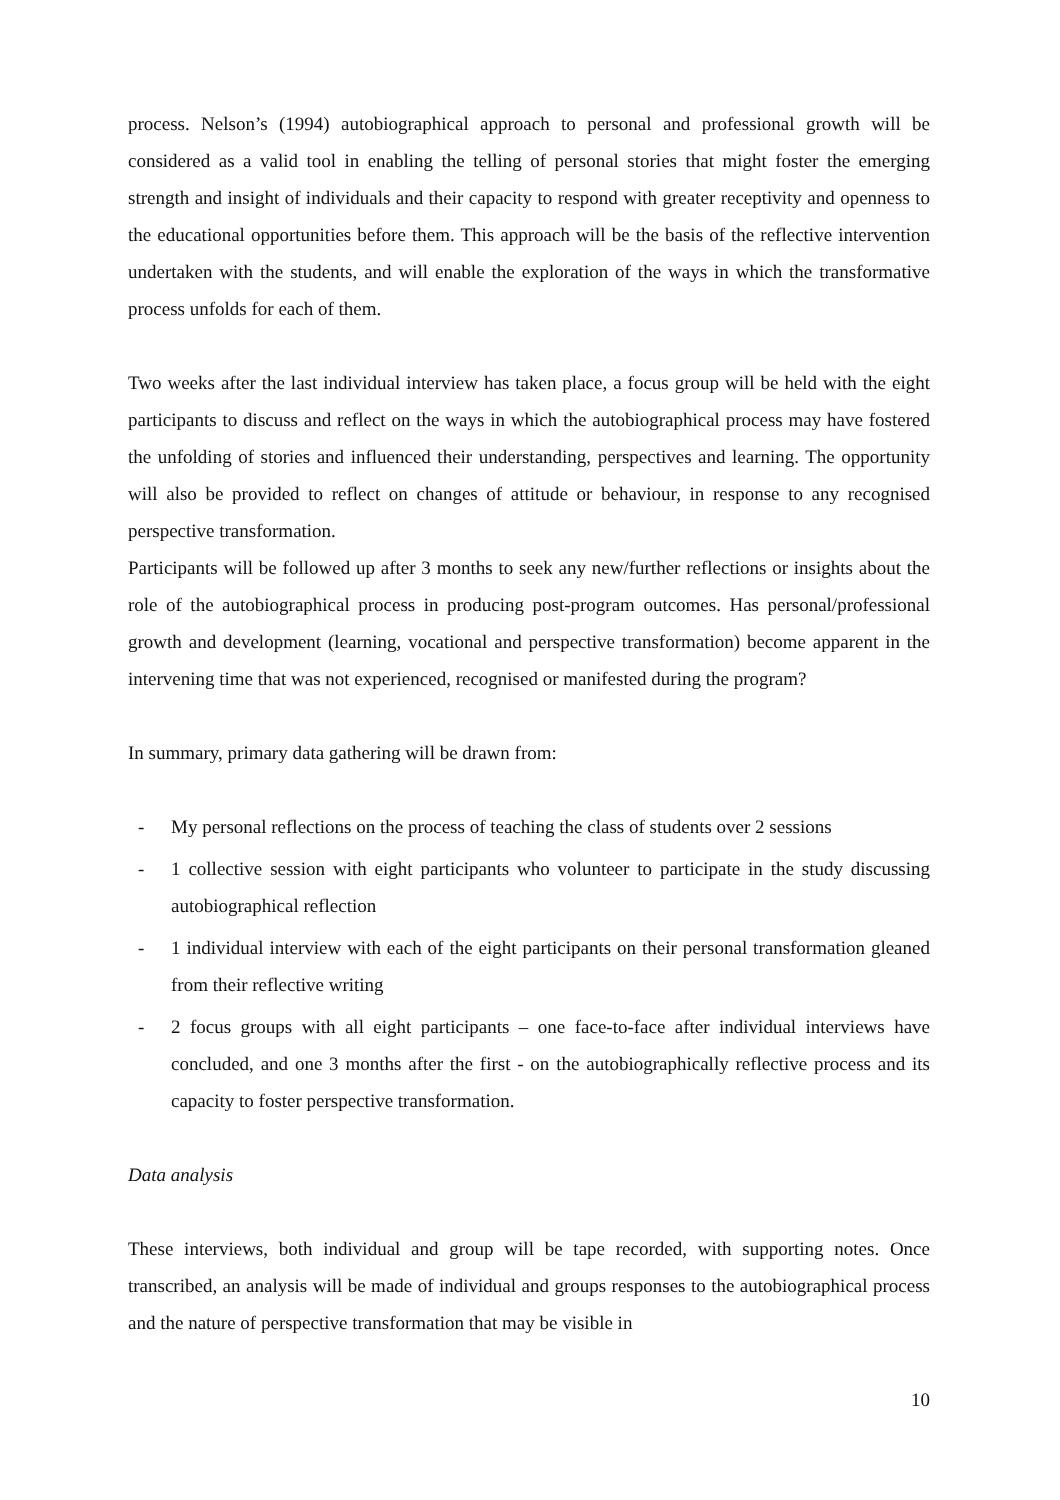process. Nelson’s (1994) autobiographical approach to personal and professional growth will be considered as a valid tool in enabling the telling of personal stories that might foster the emerging strength and insight of individuals and their capacity to respond with greater receptivity and openness to the educational opportunities before them. This approach will be the basis of the reflective intervention undertaken with the students, and will enable the exploration of the ways in which the transformative process unfolds for each of them.
Two weeks after the last individual interview has taken place, a focus group will be held with the eight participants to discuss and reflect on the ways in which the autobiographical process may have fostered the unfolding of stories and influenced their understanding, perspectives and learning. The opportunity will also be provided to reflect on changes of attitude or behaviour, in response to any recognised perspective transformation.
Participants will be followed up after 3 months to seek any new/further reflections or insights about the role of the autobiographical process in producing post-program outcomes. Has personal/professional growth and development (learning, vocational and perspective transformation) become apparent in the intervening time that was not experienced, recognised or manifested during the program?
In summary, primary data gathering will be drawn from:
- My personal reflections on the process of teaching the class of students over 2 sessions
- 1 collective session with eight participants who volunteer to participate in the study discussing autobiographical reflection
- 1 individual interview with each of the eight participants on their personal transformation gleaned from their reflective writing
- 2 focus groups with all eight participants – one face-to-face after individual interviews have concluded, and one 3 months after the first - on the autobiographically reflective process and its capacity to foster perspective transformation.
Data analysis
These interviews, both individual and group will be tape recorded, with supporting notes. Once transcribed, an analysis will be made of individual and groups responses to the autobiographical process and the nature of perspective transformation that may be visible in
10